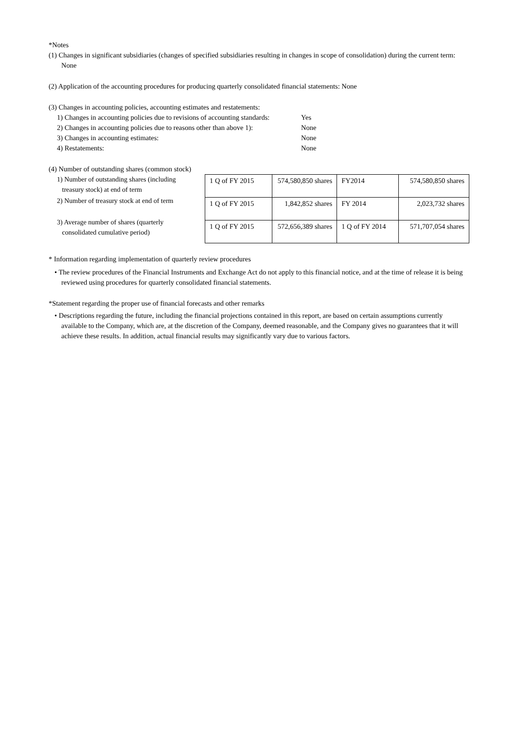*Notes
(1) Changes in significant subsidiaries (changes of specified subsidiaries resulting in changes in scope of consolidation) during the current term: None
(2) Application of the accounting procedures for producing quarterly consolidated financial statements: None
(3) Changes in accounting policies, accounting estimates and restatements:
1) Changes in accounting policies due to revisions of accounting standards: Yes
2) Changes in accounting policies due to reasons other than above 1): None
3) Changes in accounting estimates: None
4) Restatements: None
(4) Number of outstanding shares (common stock)
1) Number of outstanding shares (including
treasury stock) at end of term
2) Number of treasury stock at end of term
3) Average number of shares (quarterly
consolidated cumulative period)
| 1 Q of FY 2015 | 574,580,850 shares | FY2014 | 574,580,850 shares |
| 1 Q of FY 2015 | 1,842,852 shares | FY 2014 | 2,023,732 shares |
| 1 Q of FY 2015 | 572,656,389 shares | 1 Q of FY 2014 | 571,707,054 shares |
* Information regarding implementation of quarterly review procedures
• The review procedures of the Financial Instruments and Exchange Act do not apply to this financial notice, and at the time of release it is being reviewed using procedures for quarterly consolidated financial statements.
*Statement regarding the proper use of financial forecasts and other remarks
• Descriptions regarding the future, including the financial projections contained in this report, are based on certain assumptions currently available to the Company, which are, at the discretion of the Company, deemed reasonable, and the Company gives no guarantees that it will achieve these results. In addition, actual financial results may significantly vary due to various factors.